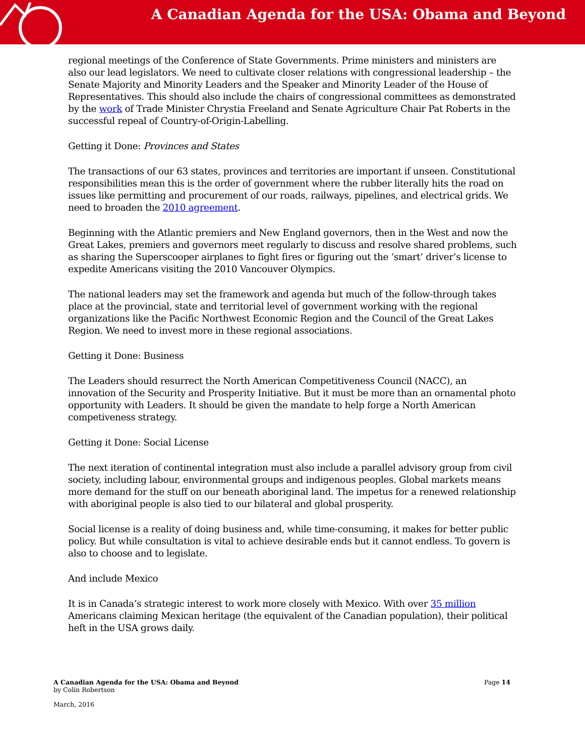A Canadian Agenda for the USA: Obama and Beyond
regional meetings of the Conference of State Governments. Prime ministers and ministers are also our lead legislators. We need to cultivate closer relations with congressional leadership – the Senate Majority and Minority Leaders and the Speaker and Minority Leader of the House of Representatives. This should also include the chairs of congressional committees as demonstrated by the work of Trade Minister Chrystia Freeland and Senate Agriculture Chair Pat Roberts in the successful repeal of Country-of-Origin-Labelling.
Getting it Done: Provinces and States
The transactions of our 63 states, provinces and territories are important if unseen. Constitutional responsibilities mean this is the order of government where the rubber literally hits the road on issues like permitting and procurement of our roads, railways, pipelines, and electrical grids. We need to broaden the 2010 agreement.
Beginning with the Atlantic premiers and New England governors, then in the West and now the Great Lakes, premiers and governors meet regularly to discuss and resolve shared problems, such as sharing the Superscooper airplanes to fight fires or figuring out the ‘smart’ driver’s license to expedite Americans visiting the 2010 Vancouver Olympics.
The national leaders may set the framework and agenda but much of the follow-through takes place at the provincial, state and territorial level of government working with the regional organizations like the Pacific Northwest Economic Region and the Council of the Great Lakes Region. We need to invest more in these regional associations.
Getting it Done: Business
The Leaders should resurrect the North American Competitiveness Council (NACC), an innovation of the Security and Prosperity Initiative. But it must be more than an ornamental photo opportunity with Leaders. It should be given the mandate to help forge a North American competiveness strategy.
Getting it Done: Social License
The next iteration of continental integration must also include a parallel advisory group from civil society, including labour, environmental groups and indigenous peoples. Global markets means more demand for the stuff on our beneath aboriginal land. The impetus for a renewed relationship with aboriginal people is also tied to our bilateral and global prosperity.
Social license is a reality of doing business and, while time-consuming, it makes for better public policy. But while consultation is vital to achieve desirable ends but it cannot endless. To govern is also to choose and to legislate.
And include Mexico
It is in Canada’s strategic interest to work more closely with Mexico. With over 35 million Americans claiming Mexican heritage (the equivalent of the Canadian population), their political heft in the USA grows daily.
A Canadian Agenda for the USA: Obama and Beyond
Page 14
by Colin Robertson
March, 2016